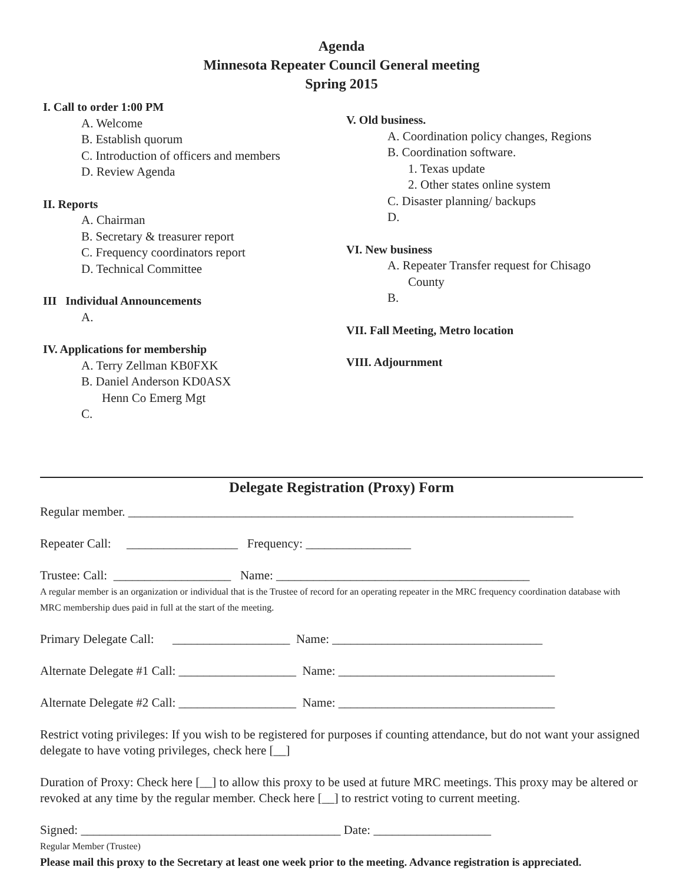Agenda
Minnesota Repeater Council General meeting
Spring 2015
I. Call to order 1:00 PM
A. Welcome
B. Establish quorum
C. Introduction of officers and members
D. Review Agenda
II. Reports
A. Chairman
B. Secretary & treasurer report
C. Frequency coordinators report
D. Technical Committee
III Individual Announcements
A.
IV. Applications for membership
A. Terry Zellman KB0FXK
B. Daniel Anderson KD0ASX
Henn Co Emerg Mgt
C.
V. Old business.
A. Coordination policy changes, Regions
B. Coordination software.
1. Texas update
2. Other states online system
C. Disaster planning/ backups
D.
VI. New business
A. Repeater Transfer request for Chisago
County
B.
VII. Fall Meeting, Metro location
VIII. Adjournment
Delegate Registration (Proxy) Form
Regular member. ________________________________________________________________________
Repeater Call: __________________ Frequency: _________________
Trustee: Call: ___________________ Name: _________________________________________
A regular member is an organization or individual that is the Trustee of record for an operating repeater in the MRC frequency coordination database with MRC membership dues paid in full at the start of the meeting.
Primary Delegate Call: ___________________ Name: __________________________________
Alternate Delegate #1 Call: ___________________ Name: ___________________________________
Alternate Delegate #2 Call: ___________________ Name: ___________________________________
Restrict voting privileges: If you wish to be registered for purposes if counting attendance, but do not want your assigned delegate to have voting privileges, check here [__]
Duration of Proxy: Check here [__] to allow this proxy to be used at future MRC meetings. This proxy may be altered or revoked at any time by the regular member. Check here [__] to restrict voting to current meeting.
Signed: __________________________________________ Date: ___________________
Regular Member (Trustee)
Please mail this proxy to the Secretary at least one week prior to the meeting. Advance registration is appreciated.